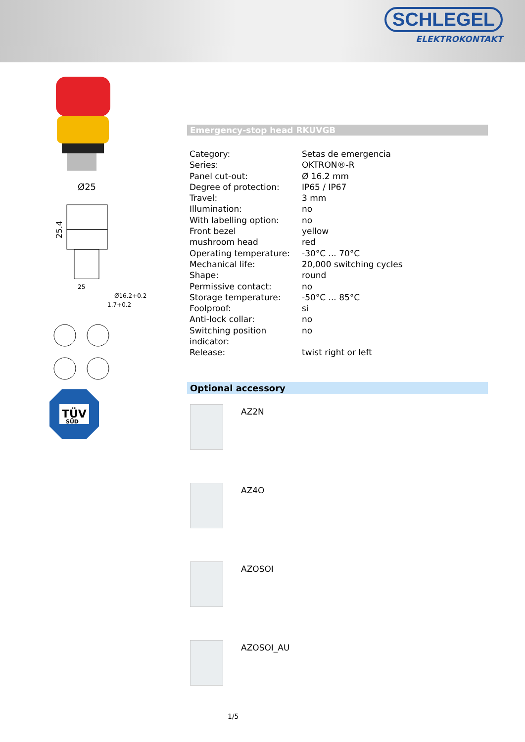SCHLEGEL
ELEKTROKONTAKT
Ø25
25.4
25
Ø16.2+0.2
1.7+0.2
TÜV
SÜD
Emergency-stop head RKUVGB
| Category: | Setas de emergencia |
| Series: | OKTRON®-R |
| Panel cut-out: | Ø 16.2 mm |
| Degree of protection: | IP65 / IP67 |
| Travel: | 3 mm |
| Illumination: | no |
| With labelling option: | no |
| Front bezel | yellow |
| mushroom head | red |
| Operating temperature: | -30°C ... 70°C |
| Mechanical life: | 20,000 switching cycles |
| Shape: | round |
| Permissive contact: | no |
| Storage temperature: | -50°C ... 85°C |
| Foolproof: | si |
| Anti-lock collar: | no |
| Switching position indicator: | no |
| Release: | twist right or left |
Optional accessory
AZ2N
AZ4O
AZOSOI
AZOSOI_AU
1/5